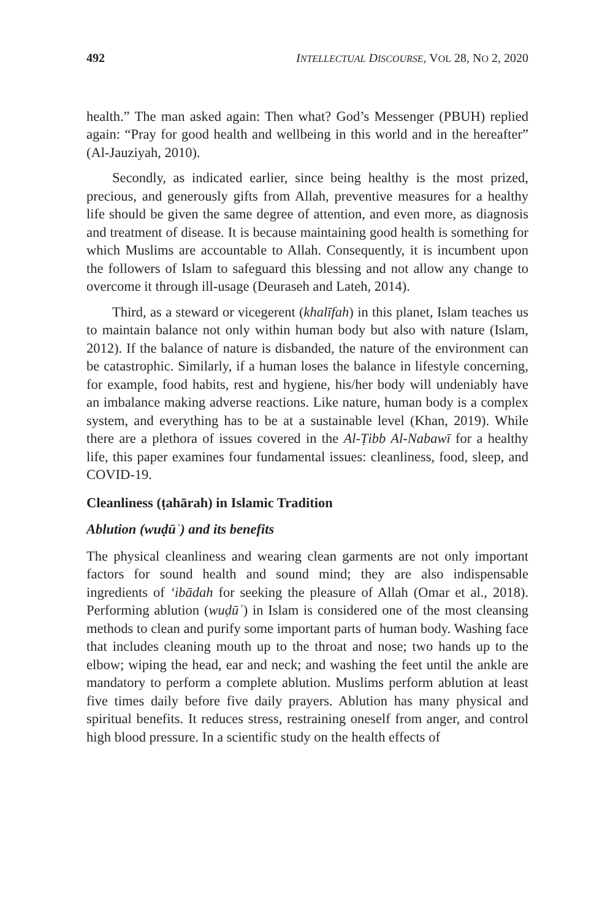492 INTELLECTUAL DISCOURSE, VOL 28, NO 2, 2020
health.” The man asked again: Then what? God’s Messenger (PBUH) replied again: “Pray for good health and wellbeing in this world and in the hereafter” (Al-Jauziyah, 2010).
Secondly, as indicated earlier, since being healthy is the most prized, precious, and generously gifts from Allah, preventive measures for a healthy life should be given the same degree of attention, and even more, as diagnosis and treatment of disease. It is because maintaining good health is something for which Muslims are accountable to Allah. Consequently, it is incumbent upon the followers of Islam to safeguard this blessing and not allow any change to overcome it through ill-usage (Deuraseh and Lateh, 2014).
Third, as a steward or vicegerent (khalīfah) in this planet, Islam teaches us to maintain balance not only within human body but also with nature (Islam, 2012). If the balance of nature is disbanded, the nature of the environment can be catastrophic. Similarly, if a human loses the balance in lifestyle concerning, for example, food habits, rest and hygiene, his/her body will undeniably have an imbalance making adverse reactions. Like nature, human body is a complex system, and everything has to be at a sustainable level (Khan, 2019). While there are a plethora of issues covered in the Al-Ṭibb Al-Nabawī for a healthy life, this paper examines four fundamental issues: cleanliness, food, sleep, and COVID-19.
Cleanliness (ṭahārah) in Islamic Tradition
Ablution (wuḍūʾ) and its benefits
The physical cleanliness and wearing clean garments are not only important factors for sound health and sound mind; they are also indispensable ingredients of ‘ibādah for seeking the pleasure of Allah (Omar et al., 2018). Performing ablution (wuḍūʾ) in Islam is considered one of the most cleansing methods to clean and purify some important parts of human body. Washing face that includes cleaning mouth up to the throat and nose; two hands up to the elbow; wiping the head, ear and neck; and washing the feet until the ankle are mandatory to perform a complete ablution. Muslims perform ablution at least five times daily before five daily prayers. Ablution has many physical and spiritual benefits. It reduces stress, restraining oneself from anger, and control high blood pressure. In a scientific study on the health effects of